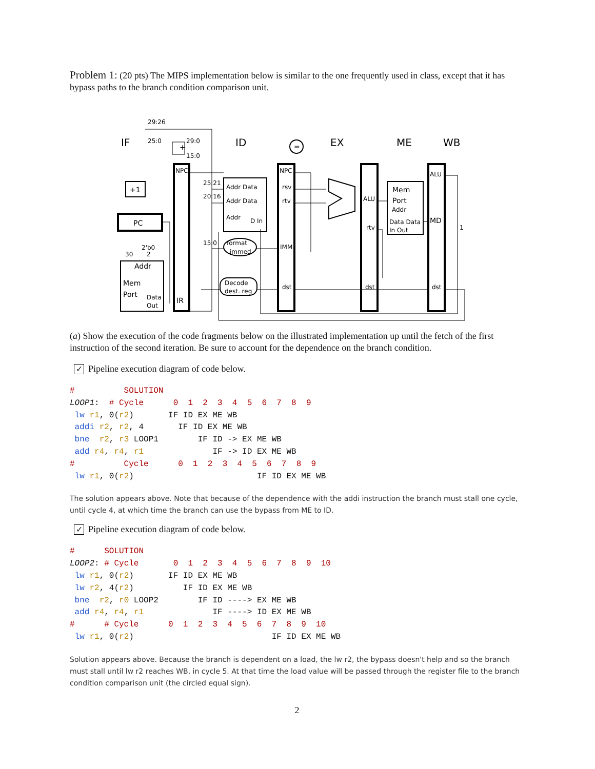Problem 1: (20 pts) The MIPS implementation below is similar to the one frequently used in class, except that it has bypass paths to the branch condition comparison unit.
IF
ID
EX
ME
WB
+1
PC
Mem
Port
Addr
Data
Out
NPC
IR
Addr Data
Addr Data
Addr
D In
format
immed
Decode
dest. reg
NPC
rsv
rtv
IMM
dst
ALU
rtv
dst
Mem
Port
Addr
Data Data
In Out
ALU
MD
dst
29:26
25:0
29:0
15:0
25:21
20:16
15:0
30
2'b0
2
=
+
1
(a) Show the execution of the code fragments below on the illustrated implementation up until the fetch of the first instruction of the second iteration. Be sure to account for the dependence on the branch condition.
✓ Pipeline execution diagram of code below.
#          SOLUTION
LOOP1:  # Cycle      0  1  2  3  4  5  6  7  8  9
 lw r1, 0(r2)       IF ID EX ME WB
 addi r2, r2, 4       IF ID EX ME WB
 bne  r2, r3 LOOP1        IF ID -> EX ME WB
 add r4, r4, r1              IF -> ID EX ME WB
#          Cycle      0  1  2  3  4  5  6  7  8  9
 lw r1, 0(r2)                         IF ID EX ME WB
The solution appears above. Note that because of the dependence with the addi instruction the branch must stall one cycle, until cycle 4, at which time the branch can use the bypass from ME to ID.
✓ Pipeline execution diagram of code below.
#      SOLUTION
LOOP2: # Cycle       0  1  2  3  4  5  6  7  8  9  10
 lw r1, 0(r2)       IF ID EX ME WB
 lw r2, 4(r2)          IF ID EX ME WB
 bne  r2, r0 LOOP2        IF ID ----> EX ME WB
 add r4, r4, r1              IF ----> ID EX ME WB
#      # Cycle      0  1  2  3  4  5  6  7  8  9  10
 lw r1, 0(r2)                            IF ID EX ME WB
Solution appears above. Because the branch is dependent on a load, the lw r2, the bypass doesn't help and so the branch must stall until lw r2 reaches WB, in cycle 5. At that time the load value will be passed through the register file to the branch condition comparison unit (the circled equal sign).
2